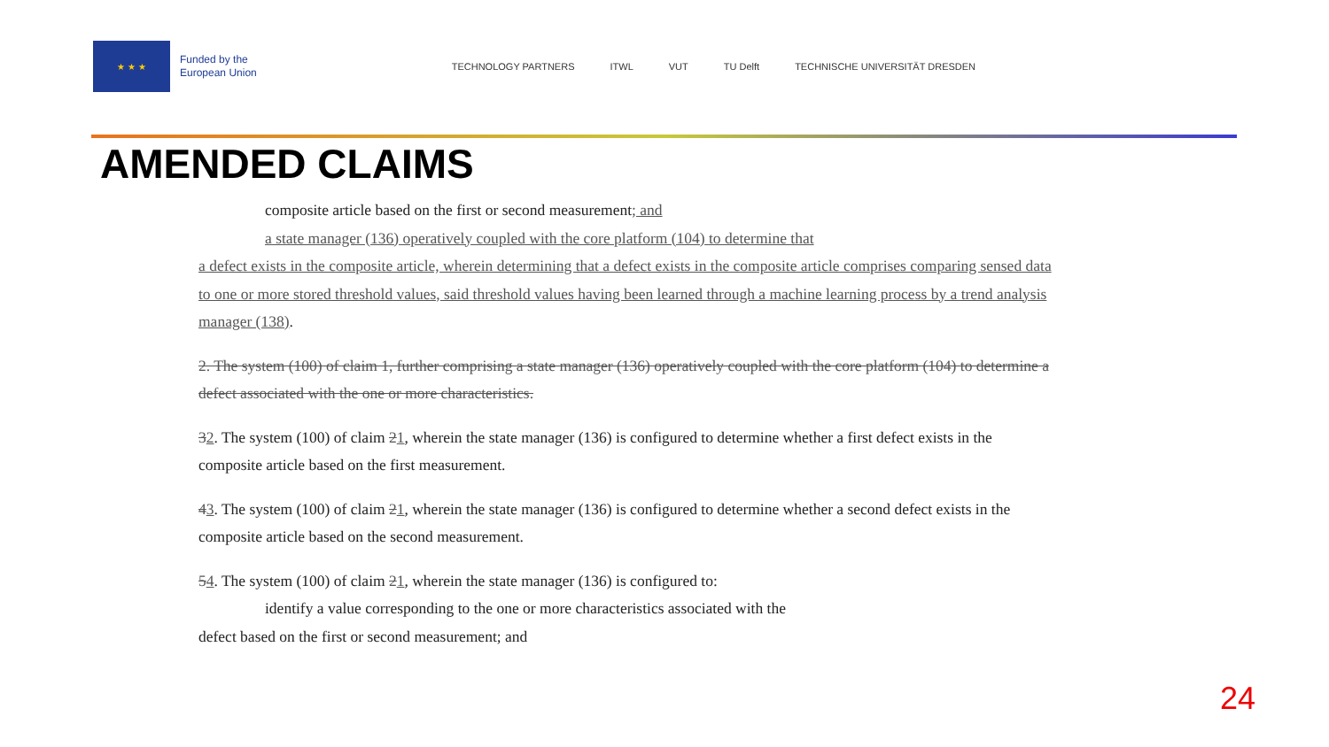★ ★ ★
Funded by the
European Union
TECHNOLOGY PARTNERS ITWL VUT TU Delft TECHNISCHE UNIVERSITÄT DRESDEN
AMENDED CLAIMS
composite article based on the first or second measurement; and
a state manager (136) operatively coupled with the core platform (104) to determine that
a defect exists in the composite article, wherein determining that a defect exists in the composite article comprises comparing sensed data to one or more stored threshold values, said threshold values having been learned through a machine learning process by a trend analysis manager (138).
2. The system (100) of claim 1, further comprising a state manager (136) operatively coupled with the core platform (104) to determine a defect associated with the one or more characteristics.
32. The system (100) of claim 21, wherein the state manager (136) is configured to determine whether a first defect exists in the composite article based on the first measurement.
43. The system (100) of claim 21, wherein the state manager (136) is configured to determine whether a second defect exists in the composite article based on the second measurement.
54. The system (100) of claim 21, wherein the state manager (136) is configured to:
identify a value corresponding to the one or more characteristics associated with the
defect based on the first or second measurement; and
24